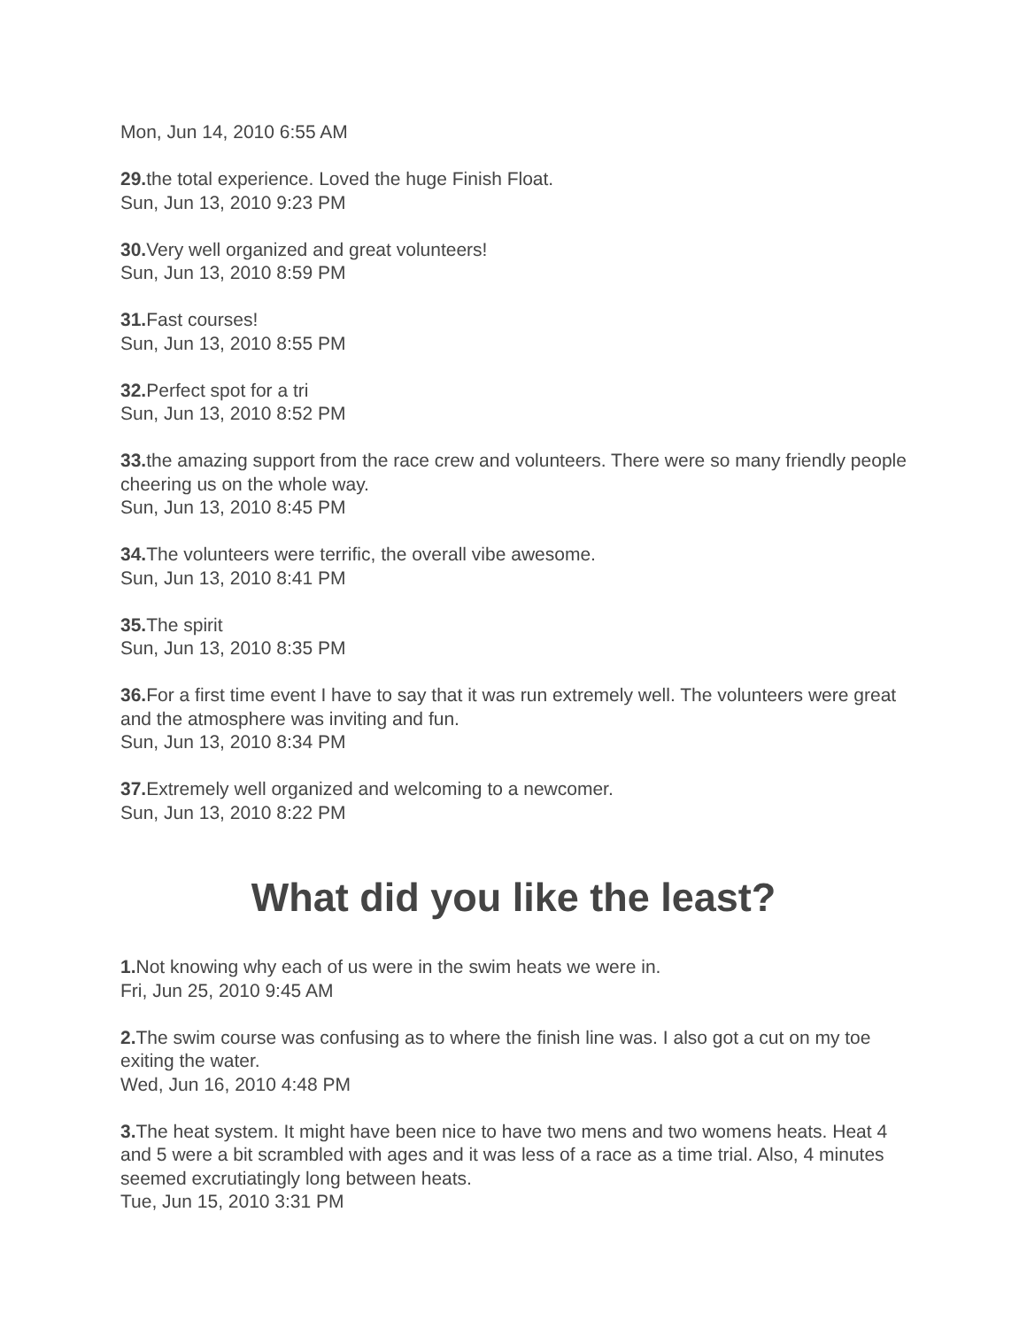Mon, Jun 14, 2010 6:55 AM
29. the total experience. Loved the huge Finish Float.
Sun, Jun 13, 2010 9:23 PM
30. Very well organized and great volunteers!
Sun, Jun 13, 2010 8:59 PM
31. Fast courses!
Sun, Jun 13, 2010 8:55 PM
32. Perfect spot for a tri
Sun, Jun 13, 2010 8:52 PM
33. the amazing support from the race crew and volunteers. There were so many friendly people cheering us on the whole way.
Sun, Jun 13, 2010 8:45 PM
34. The volunteers were terrific, the overall vibe awesome.
Sun, Jun 13, 2010 8:41 PM
35. The spirit
Sun, Jun 13, 2010 8:35 PM
36. For a first time event I have to say that it was run extremely well. The volunteers were great and the atmosphere was inviting and fun.
Sun, Jun 13, 2010 8:34 PM
37. Extremely well organized and welcoming to a newcomer.
Sun, Jun 13, 2010 8:22 PM
What did you like the least?
1. Not knowing why each of us were in the swim heats we were in.
Fri, Jun 25, 2010 9:45 AM
2. The swim course was confusing as to where the finish line was. I also got a cut on my toe exiting the water.
Wed, Jun 16, 2010 4:48 PM
3. The heat system. It might have been nice to have two mens and two womens heats. Heat 4 and 5 were a bit scrambled with ages and it was less of a race as a time trial. Also, 4 minutes seemed excrutiatingly long between heats.
Tue, Jun 15, 2010 3:31 PM